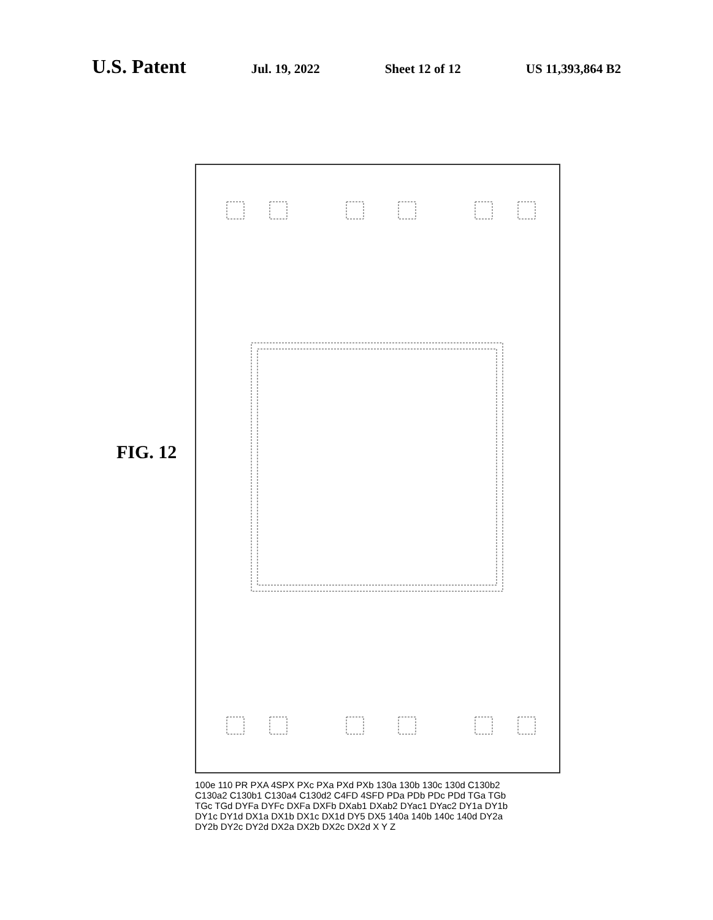U.S. Patent Jul. 19, 2022 Sheet 12 of 12 US 11,393,864 B2
FIG. 12
100e 110 PR PXA 4SPX PXc PXa PXd PXb 130a 130b 130c 130d C130b2 C130a2 C130b1 C130a4 C130d2 C4FD 4SFD PDa PDb PDc PDd TGa TGb TGc TGd DYFa DYFc DXFa DXFb DXab1 DXab2 DYac1 DYac2 DY1a DY1b DY1c DY1d DX1a DX1b DX1c DX1d DY5 DX5 140a 140b 140c 140d DY2a DY2b DY2c DY2d DX2a DX2b DX2c DX2d X Y Z